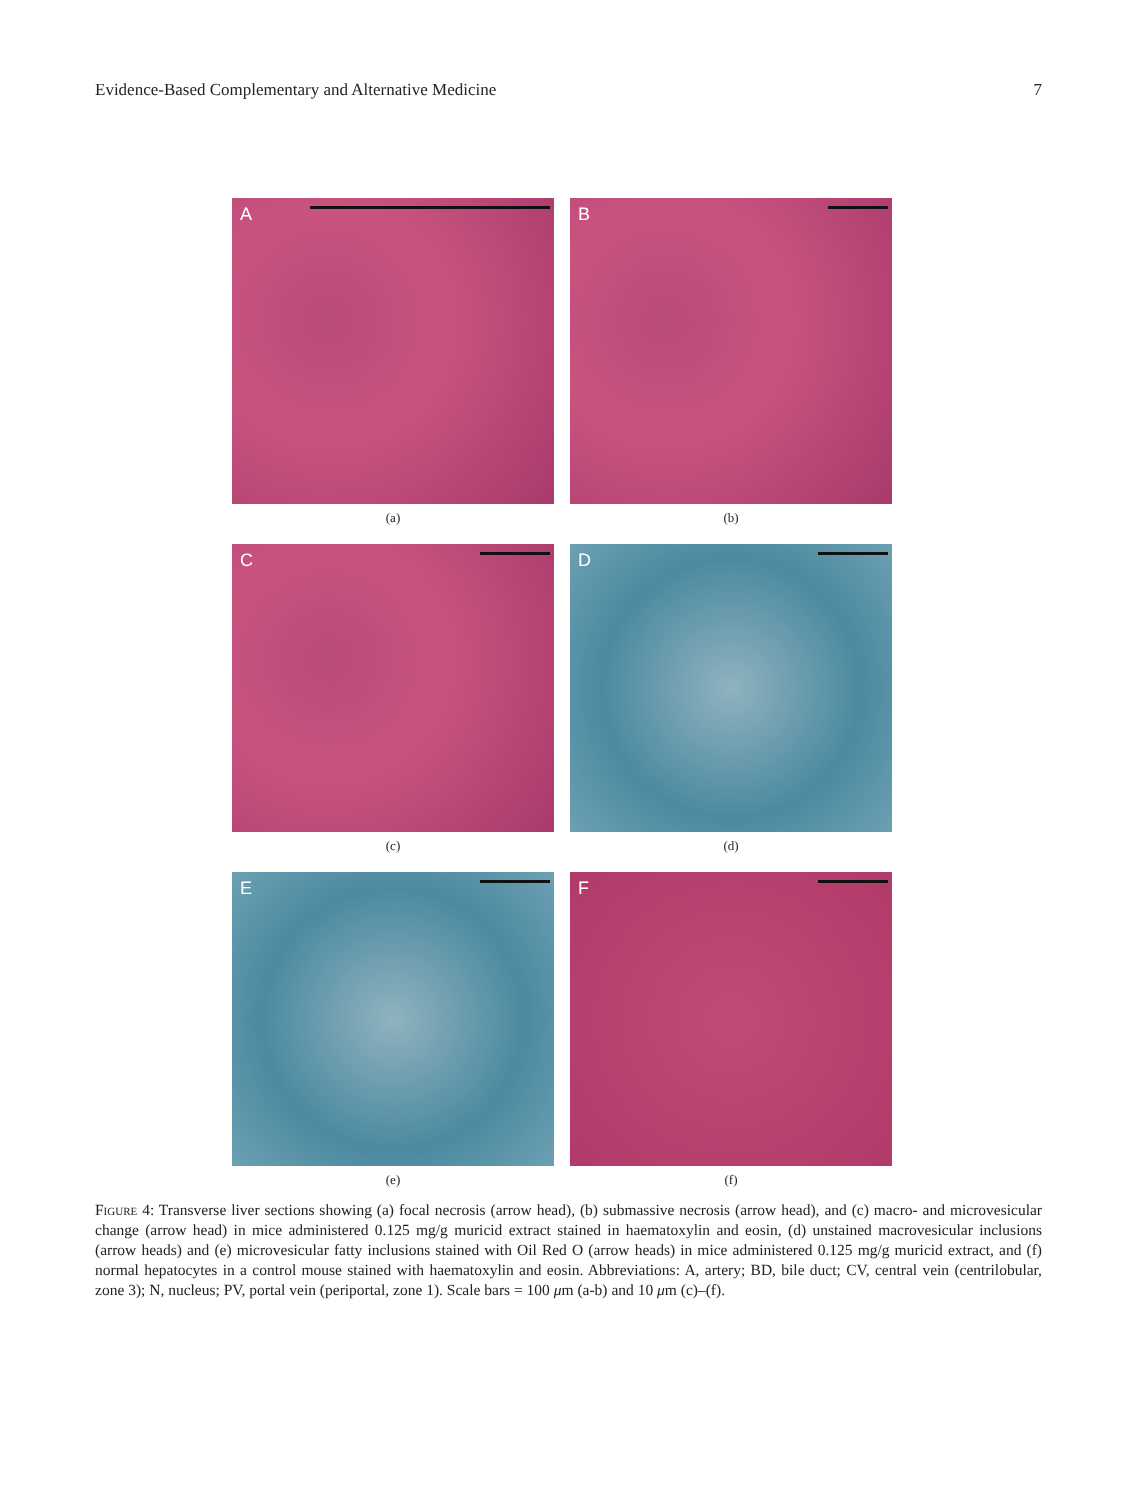Evidence-Based Complementary and Alternative Medicine 7
A
(a)
B
(b)
C
(c)
D
(d)
E
(e)
F
(f)
Figure 4: Transverse liver sections showing (a) focal necrosis (arrow head), (b) submassive necrosis (arrow head), and (c) macro- and microvesicular change (arrow head) in mice administered 0.125 mg/g muricid extract stained in haematoxylin and eosin, (d) unstained macrovesicular inclusions (arrow heads) and (e) microvesicular fatty inclusions stained with Oil Red O (arrow heads) in mice administered 0.125 mg/g muricid extract, and (f) normal hepatocytes in a control mouse stained with haematoxylin and eosin. Abbreviations: A, artery; BD, bile duct; CV, central vein (centrilobular, zone 3); N, nucleus; PV, portal vein (periportal, zone 1). Scale bars = 100 μm (a-b) and 10 μm (c)–(f).